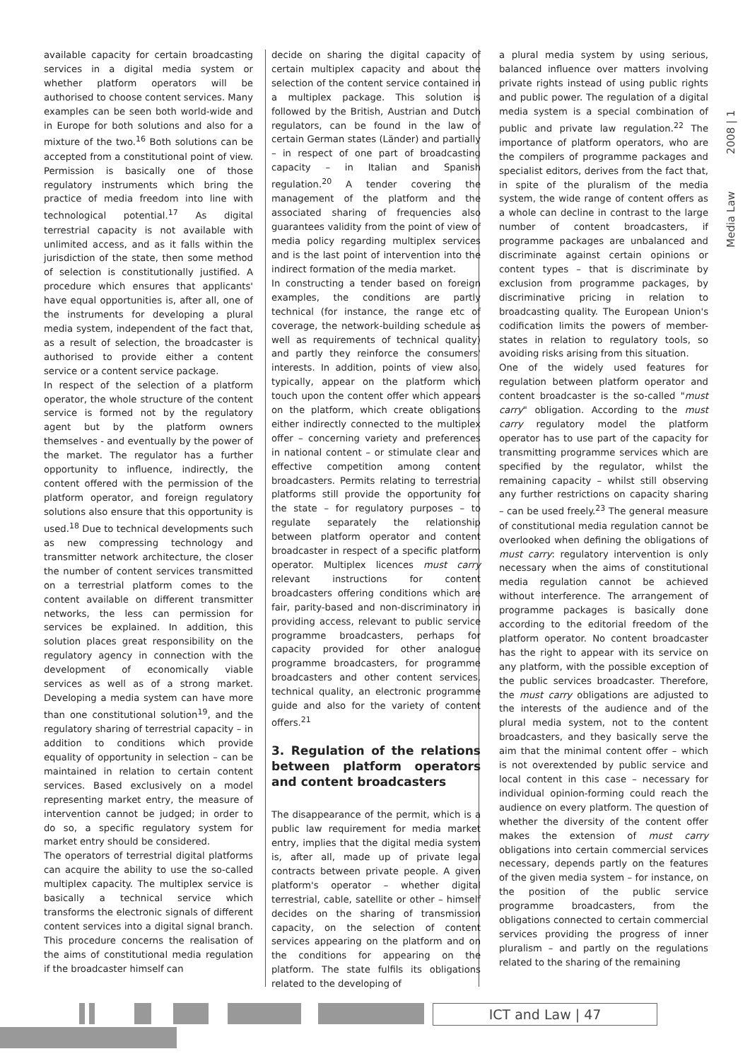Media Law 2008 | 1
available capacity for certain broadcasting services in a digital media system or whether platform operators will be authorised to choose content services. Many examples can be seen both world-wide and in Europe for both solutions and also for a mixture of the two.<sup>16</sup> Both solutions can be accepted from a constitutional point of view. Permission is basically one of those regulatory instruments which bring the practice of media freedom into line with technological potential.<sup>17</sup> As digital terrestrial capacity is not available with unlimited access, and as it falls within the jurisdiction of the state, then some method of selection is constitutionally justified. A procedure which ensures that applicants' have equal opportunities is, after all, one of the instruments for developing a plural media system, independent of the fact that, as a result of selection, the broadcaster is authorised to provide either a content service or a content service package.
In respect of the selection of a platform operator, the whole structure of the content service is formed not by the regulatory agent but by the platform owners themselves - and eventually by the power of the market. The regulator has a further opportunity to influence, indirectly, the content offered with the permission of the platform operator, and foreign regulatory solutions also ensure that this opportunity is used.<sup>18</sup> Due to technical developments such as new compressing technology and transmitter network architecture, the closer the number of content services transmitted on a terrestrial platform comes to the content available on different transmitter networks, the less can permission for services be explained. In addition, this solution places great responsibility on the regulatory agency in connection with the development of economically viable services as well as of a strong market. Developing a media system can have more than one constitutional solution<sup>19</sup>, and the regulatory sharing of terrestrial capacity – in addition to conditions which provide equality of opportunity in selection – can be maintained in relation to certain content services. Based exclusively on a model representing market entry, the measure of intervention cannot be judged; in order to do so, a specific regulatory system for market entry should be considered.
The operators of terrestrial digital platforms can acquire the ability to use the so-called multiplex capacity. The multiplex service is basically a technical service which transforms the electronic signals of different content services into a digital signal branch. This procedure concerns the realisation of the aims of constitutional media regulation if the broadcaster himself can
decide on sharing the digital capacity of certain multiplex capacity and about the selection of the content service contained in a multiplex package. This solution is followed by the British, Austrian and Dutch regulators, can be found in the law of certain German states (Länder) and partially – in respect of one part of broadcasting capacity – in Italian and Spanish regulation.<sup>20</sup> A tender covering the management of the platform and the associated sharing of frequencies also guarantees validity from the point of view of media policy regarding multiplex services and is the last point of intervention into the indirect formation of the media market.
In constructing a tender based on foreign examples, the conditions are partly technical (for instance, the range etc of coverage, the network-building schedule as well as requirements of technical quality) and partly they reinforce the consumers' interests. In addition, points of view also, typically, appear on the platform which touch upon the content offer which appears on the platform, which create obligations either indirectly connected to the multiplex offer – concerning variety and preferences in national content – or stimulate clear and effective competition among content broadcasters. Permits relating to terrestrial platforms still provide the opportunity for the state – for regulatory purposes – to regulate separately the relationship between platform operator and content broadcaster in respect of a specific platform operator. Multiplex licences must carry relevant instructions for content broadcasters offering conditions which are fair, parity-based and non-discriminatory in providing access, relevant to public service programme broadcasters, perhaps for capacity provided for other analogue programme broadcasters, for programme broadcasters and other content services, technical quality, an electronic programme guide and also for the variety of content offers.<sup>21</sup>
3. Regulation of the relations between platform operators and content broadcasters
The disappearance of the permit, which is a public law requirement for media market entry, implies that the digital media system is, after all, made up of private legal contracts between private people. A given platform's operator – whether digital terrestrial, cable, satellite or other – himself decides on the sharing of transmission capacity, on the selection of content services appearing on the platform and on the conditions for appearing on the platform. The state fulfils its obligations related to the developing of
a plural media system by using serious, balanced influence over matters involving private rights instead of using public rights and public power. The regulation of a digital media system is a special combination of public and private law regulation.<sup>22</sup> The importance of platform operators, who are the compilers of programme packages and specialist editors, derives from the fact that, in spite of the pluralism of the media system, the wide range of content offers as a whole can decline in contrast to the large number of content broadcasters, if programme packages are unbalanced and discriminate against certain opinions or content types – that is discriminate by exclusion from programme packages, by discriminative pricing in relation to broadcasting quality. The European Union's codification limits the powers of member-states in relation to regulatory tools, so avoiding risks arising from this situation.
One of the widely used features for regulation between platform operator and content broadcaster is the so-called "must carry" obligation. According to the must carry regulatory model the platform operator has to use part of the capacity for transmitting programme services which are specified by the regulator, whilst the remaining capacity – whilst still observing any further restrictions on capacity sharing – can be used freely.<sup>23</sup> The general measure of constitutional media regulation cannot be overlooked when defining the obligations of must carry: regulatory intervention is only necessary when the aims of constitutional media regulation cannot be achieved without interference. The arrangement of programme packages is basically done according to the editorial freedom of the platform operator. No content broadcaster has the right to appear with its service on any platform, with the possible exception of the public services broadcaster. Therefore, the must carry obligations are adjusted to the interests of the audience and of the plural media system, not to the content broadcasters, and they basically serve the aim that the minimal content offer – which is not overextended by public service and local content in this case – necessary for individual opinion-forming could reach the audience on every platform. The question of whether the diversity of the content offer makes the extension of must carry obligations into certain commercial services necessary, depends partly on the features of the given media system – for instance, on the position of the public service programme broadcasters, from the obligations connected to certain commercial services providing the progress of inner pluralism – and partly on the regulations related to the sharing of the remaining
ICT and Law | 47